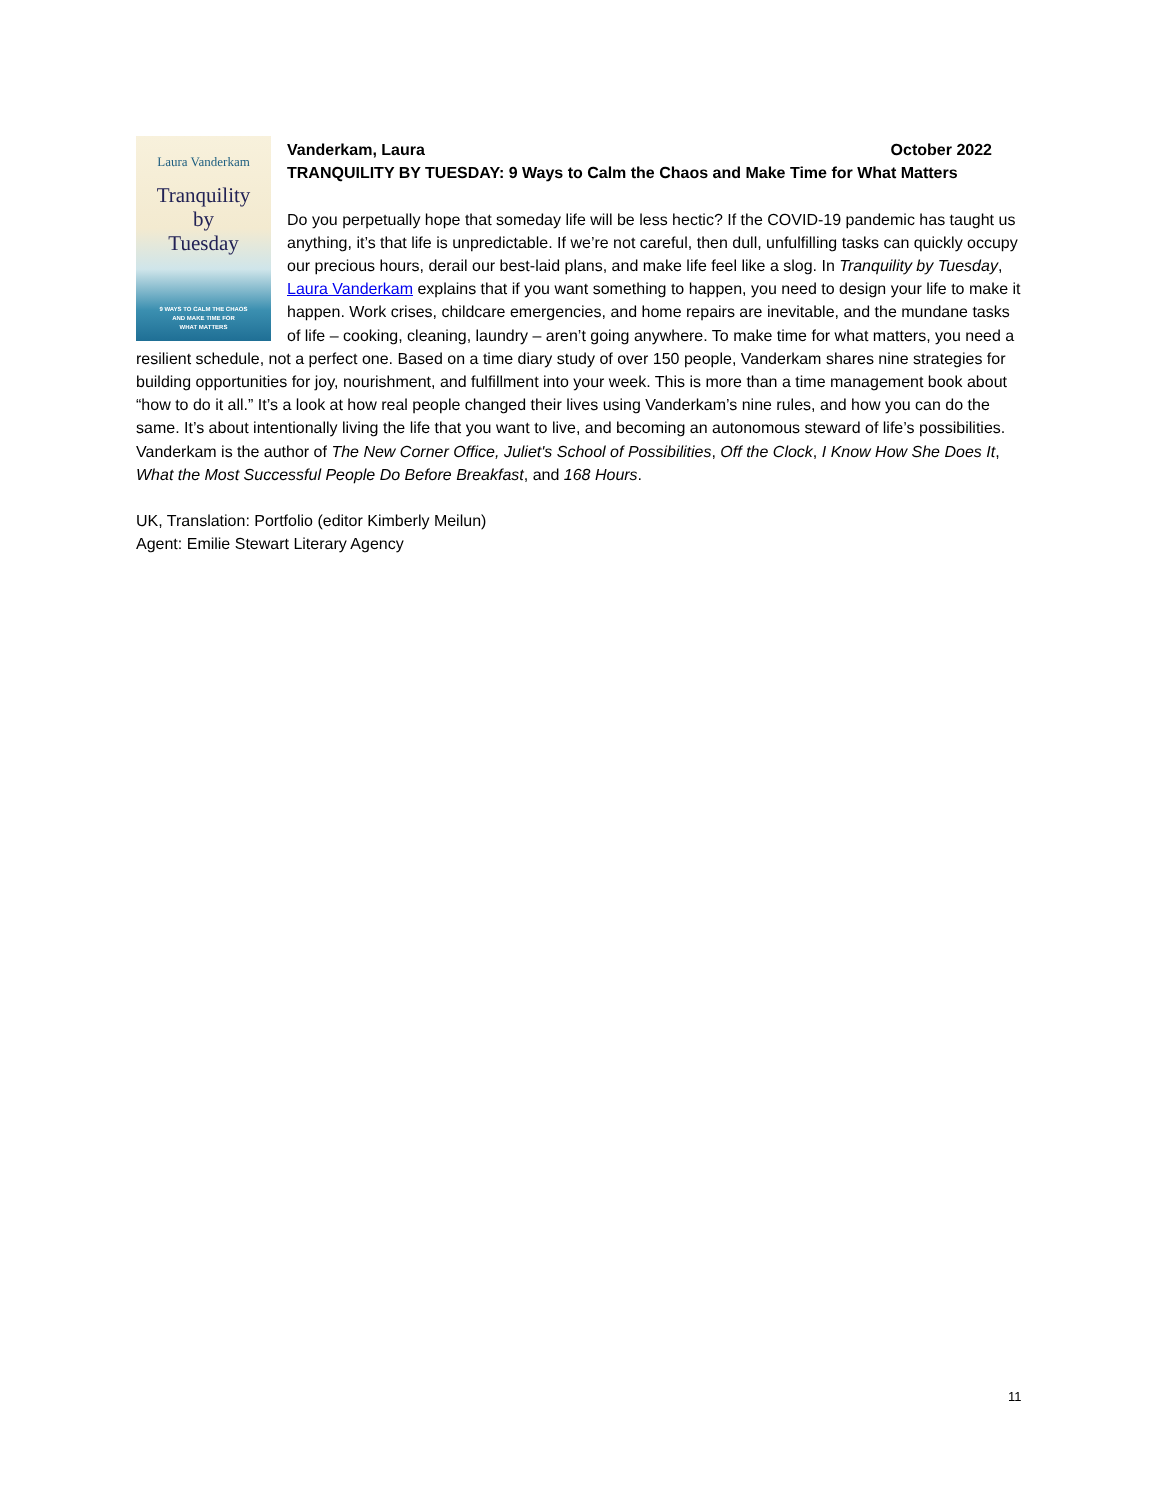Laura Vanderkam
Tranquility
by
Tuesday
9 WAYS TO CALM THE CHAOS
AND MAKE TIME FOR
WHAT MATTERS
Vanderkam, Laura October 2022
TRANQUILITY BY TUESDAY: 9 Ways to Calm the Chaos and Make Time for What Matters
Do you perpetually hope that someday life will be less hectic? If the COVID-19 pandemic has taught us anything, it’s that life is unpredictable. If we’re not careful, then dull, unfulfilling tasks can quickly occupy our precious hours, derail our best-laid plans, and make life feel like a slog. In Tranquility by Tuesday, Laura Vanderkam explains that if you want something to happen, you need to design your life to make it happen. Work crises, childcare emergencies, and home repairs are inevitable, and the mundane tasks of life – cooking, cleaning, laundry – aren’t going anywhere. To make time for what matters, you need a resilient schedule, not a perfect one. Based on a time diary study of over 150 people, Vanderkam shares nine strategies for building opportunities for joy, nourishment, and fulfillment into your week. This is more than a time management book about “how to do it all.” It’s a look at how real people changed their lives using Vanderkam’s nine rules, and how you can do the same. It’s about intentionally living the life that you want to live, and becoming an autonomous steward of life’s possibilities. Vanderkam is the author of The New Corner Office, Juliet's School of Possibilities, Off the Clock, I Know How She Does It, What the Most Successful People Do Before Breakfast, and 168 Hours.
UK, Translation: Portfolio (editor Kimberly Meilun)
Agent: Emilie Stewart Literary Agency
11